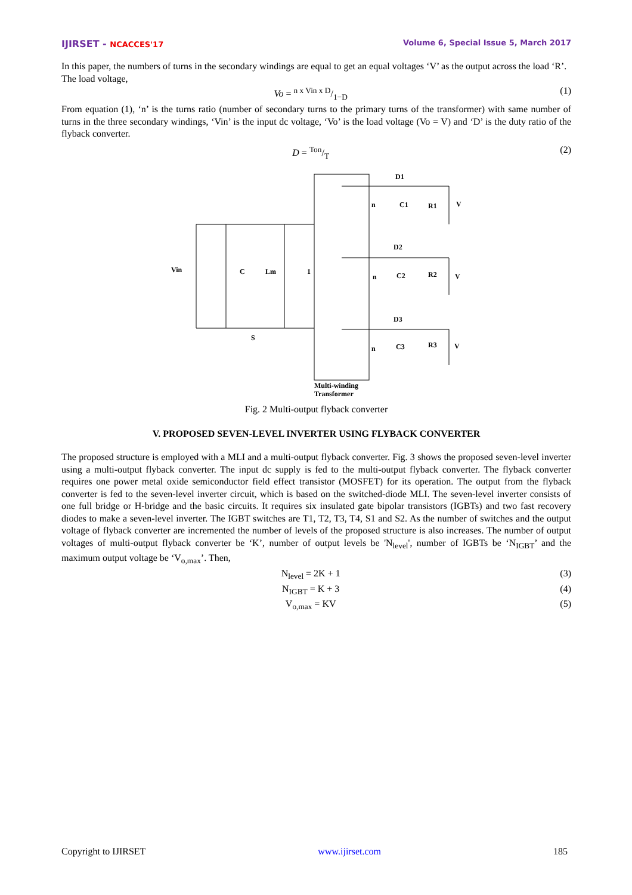IJIRSET - NCACCES'17 Volume 6, Special Issue 5, March 2017
In this paper, the numbers of turns in the secondary windings are equal to get an equal voltages ‘V’ as the output across the load ‘R’.
The load voltage,
Vo = n x Vin x D/1−D (1)
From equation (1), ‘n’ is the turns ratio (number of secondary turns to the primary turns of the transformer) with same number of turns in the three secondary windings, ‘Vin’ is the input dc voltage, ‘Vo’ is the load voltage (Vo = V) and ‘D’ is the duty ratio of the flyback converter.
D = Ton/T (2)
Vin
C
Lm
1
S
D1
C1
R1
V
D2
C2
R2
V
D3
C3
R3
V
n
n
n
Multi-winding
Transformer
Fig. 2 Multi-output flyback converter
V. PROPOSED SEVEN-LEVEL INVERTER USING FLYBACK CONVERTER
The proposed structure is employed with a MLI and a multi-output flyback converter. Fig. 3 shows the proposed seven-level inverter using a multi-output flyback converter. The input dc supply is fed to the multi-output flyback converter. The flyback converter requires one power metal oxide semiconductor field effect transistor (MOSFET) for its operation. The output from the flyback converter is fed to the seven-level inverter circuit, which is based on the switched-diode MLI. The seven-level inverter consists of one full bridge or H-bridge and the basic circuits. It requires six insulated gate bipolar transistors (IGBTs) and two fast recovery diodes to make a seven-level inverter. The IGBT switches are T1, T2, T3, T4, S1 and S2. As the number of switches and the output voltage of flyback converter are incremented the number of levels of the proposed structure is also increases. The number of output voltages of multi-output flyback converter be ‘K’, number of output levels be 'N<sub>level</sub>', number of IGBTs be ‘N<sub>IGBT</sub>’ and the maximum output voltage be ‘V<sub>o,max</sub>’. Then,
N<sub>level</sub> = 2K + 1 (3)
N<sub>IGBT</sub> = K + 3 (4)
V<sub>o,max</sub> = KV (5)
Copyright to IJIRSET www.ijirset.com 185